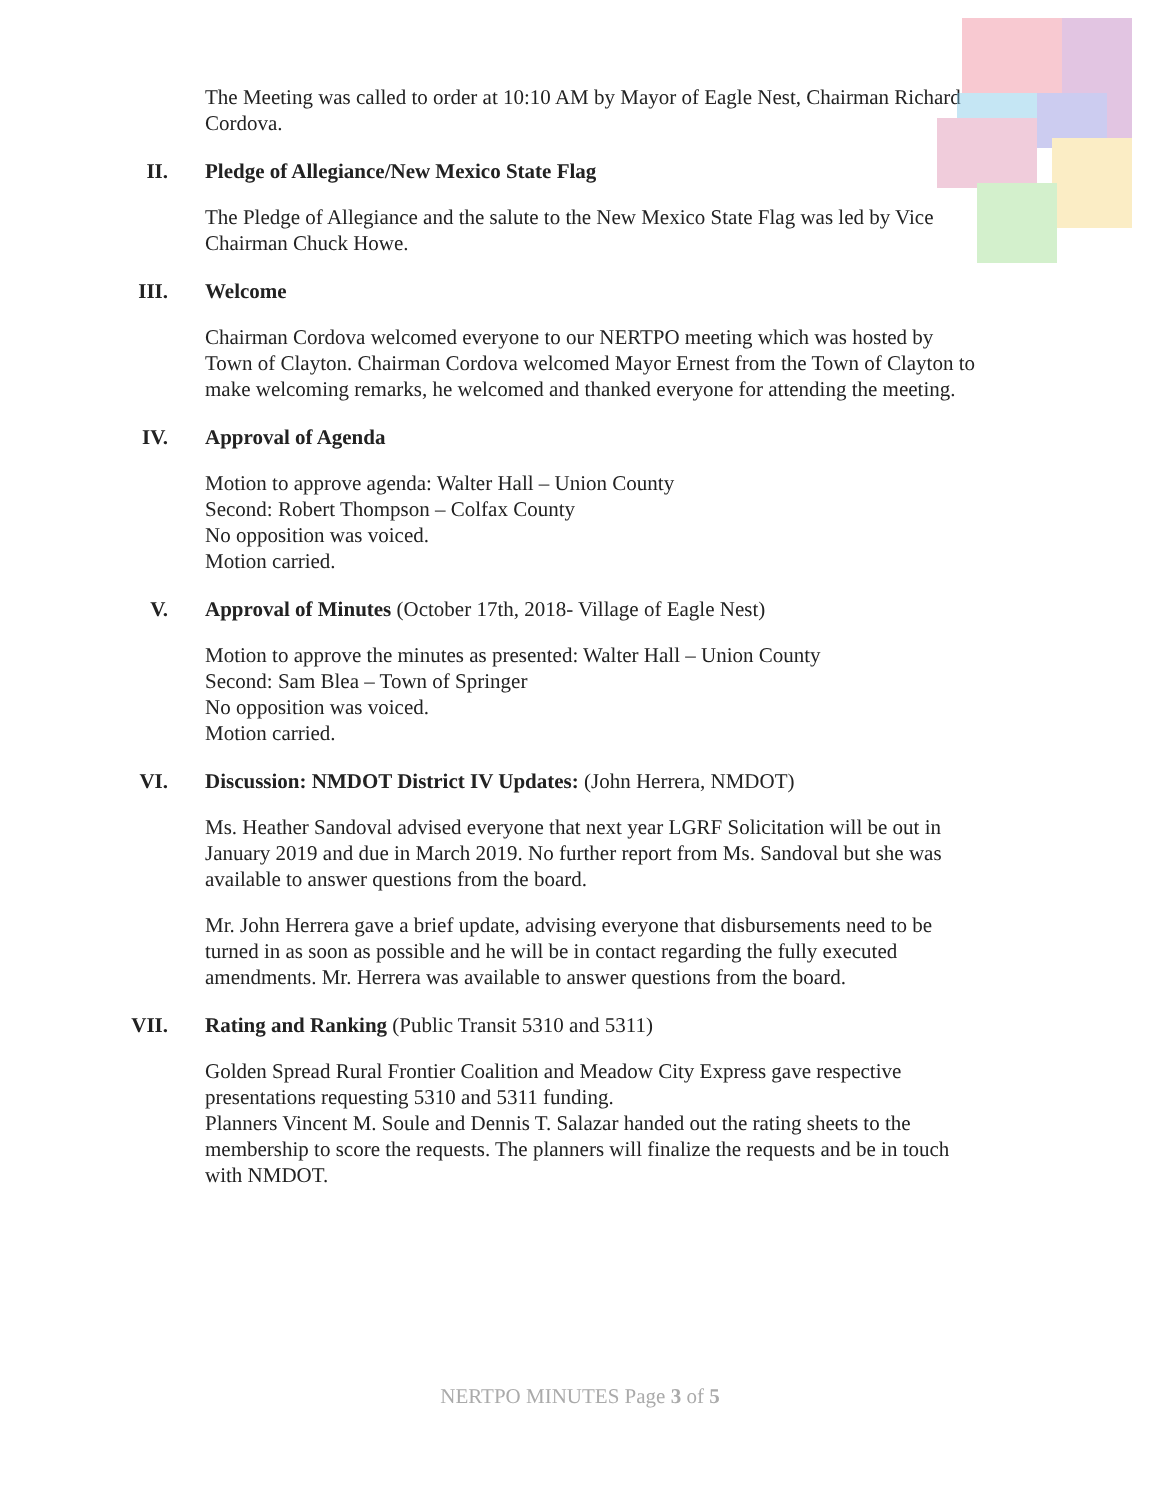The Meeting was called to order at 10:10 AM by Mayor of Eagle Nest, Chairman Richard Cordova.
II. Pledge of Allegiance/New Mexico State Flag
The Pledge of Allegiance and the salute to the New Mexico State Flag was led by Vice Chairman Chuck Howe.
III. Welcome
Chairman Cordova welcomed everyone to our NERTPO meeting which was hosted by Town of Clayton. Chairman Cordova welcomed Mayor Ernest from the Town of Clayton to make welcoming remarks, he welcomed and thanked everyone for attending the meeting.
IV. Approval of Agenda
Motion to approve agenda: Walter Hall – Union County
Second: Robert Thompson – Colfax County
No opposition was voiced.
Motion carried.
V. Approval of Minutes (October 17th, 2018- Village of Eagle Nest)
Motion to approve the minutes as presented: Walter Hall – Union County
Second: Sam Blea – Town of Springer
No opposition was voiced.
Motion carried.
VI. Discussion: NMDOT District IV Updates: (John Herrera, NMDOT)
Ms. Heather Sandoval advised everyone that next year LGRF Solicitation will be out in January 2019 and due in March 2019. No further report from Ms. Sandoval but she was available to answer questions from the board.
Mr. John Herrera gave a brief update, advising everyone that disbursements need to be turned in as soon as possible and he will be in contact regarding the fully executed amendments. Mr. Herrera was available to answer questions from the board.
VII. Rating and Ranking (Public Transit 5310 and 5311)
Golden Spread Rural Frontier Coalition and Meadow City Express gave respective presentations requesting 5310 and 5311 funding.
Planners Vincent M. Soule and Dennis T. Salazar handed out the rating sheets to the membership to score the requests. The planners will finalize the requests and be in touch with NMDOT.
NERTPO MINUTES Page 3 of 5